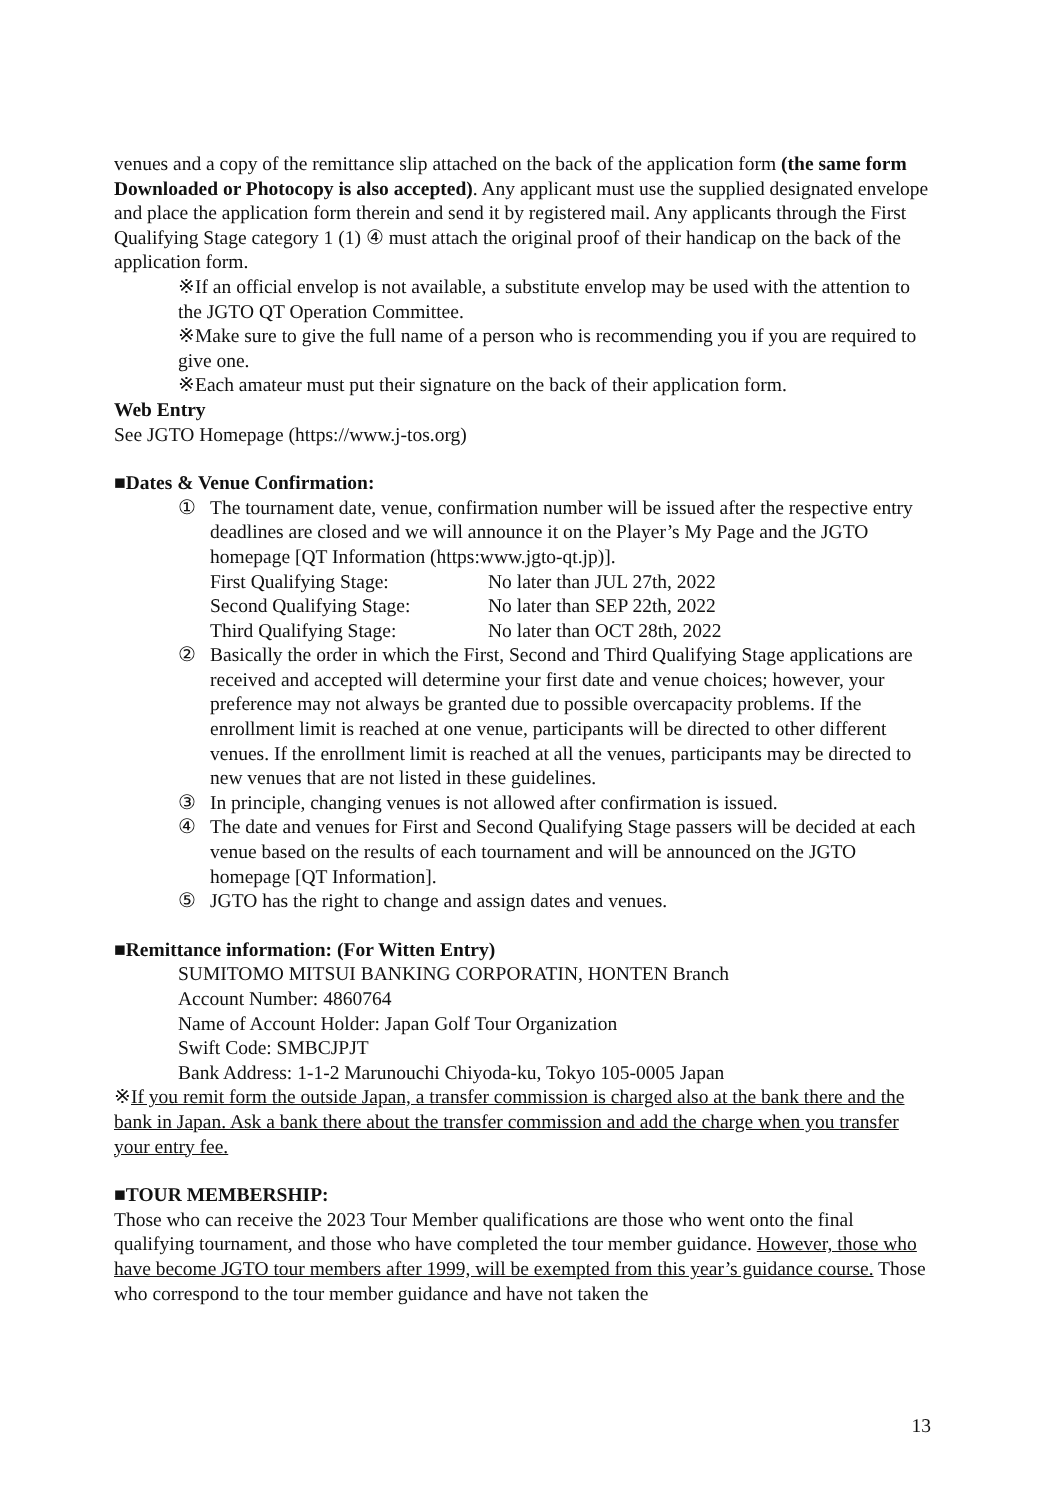venues and a copy of the remittance slip attached on the back of the application form (the same form Downloaded or Photocopy is also accepted). Any applicant must use the supplied designated envelope and place the application form therein and send it by registered mail. Any applicants through the First Qualifying Stage category 1 (1) ④ must attach the original proof of their handicap on the back of the application form.
※If an official envelop is not available, a substitute envelop may be used with the attention to the JGTO QT Operation Committee.
※Make sure to give the full name of a person who is recommending you if you are required to give one.
※Each amateur must put their signature on the back of their application form.
Web Entry
See JGTO Homepage (https://www.j-tos.org)
■Dates & Venue Confirmation:
① The tournament date, venue, confirmation number will be issued after the respective entry deadlines are closed and we will announce it on the Player’s My Page and the JGTO homepage [QT Information (https:www.jgto-qt.jp)].
First Qualifying Stage: No later than JUL 27th, 2022
Second Qualifying Stage: No later than SEP 22th, 2022
Third Qualifying Stage: No later than OCT 28th, 2022
② Basically the order in which the First, Second and Third Qualifying Stage applications are received and accepted will determine your first date and venue choices; however, your preference may not always be granted due to possible overcapacity problems. If the enrollment limit is reached at one venue, participants will be directed to other different venues. If the enrollment limit is reached at all the venues, participants may be directed to new venues that are not listed in these guidelines.
③ In principle, changing venues is not allowed after confirmation is issued.
④ The date and venues for First and Second Qualifying Stage passers will be decided at each venue based on the results of each tournament and will be announced on the JGTO homepage [QT Information].
⑤ JGTO has the right to change and assign dates and venues.
■Remittance information: (For Witten Entry)
SUMITOMO MITSUI BANKING CORPORATIN, HONTEN Branch
Account Number: 4860764
Name of Account Holder: Japan Golf Tour Organization
Swift Code: SMBCJPJT
Bank Address: 1-1-2 Marunouchi Chiyoda-ku, Tokyo 105-0005 Japan
※If you remit form the outside Japan, a transfer commission is charged also at the bank there and the bank in Japan. Ask a bank there about the transfer commission and add the charge when you transfer your entry fee.
■TOUR MEMBERSHIP:
Those who can receive the 2023 Tour Member qualifications are those who went onto the final qualifying tournament, and those who have completed the tour member guidance. However, those who have become JGTO tour members after 1999, will be exempted from this year’s guidance course. Those who correspond to the tour member guidance and have not taken the
13